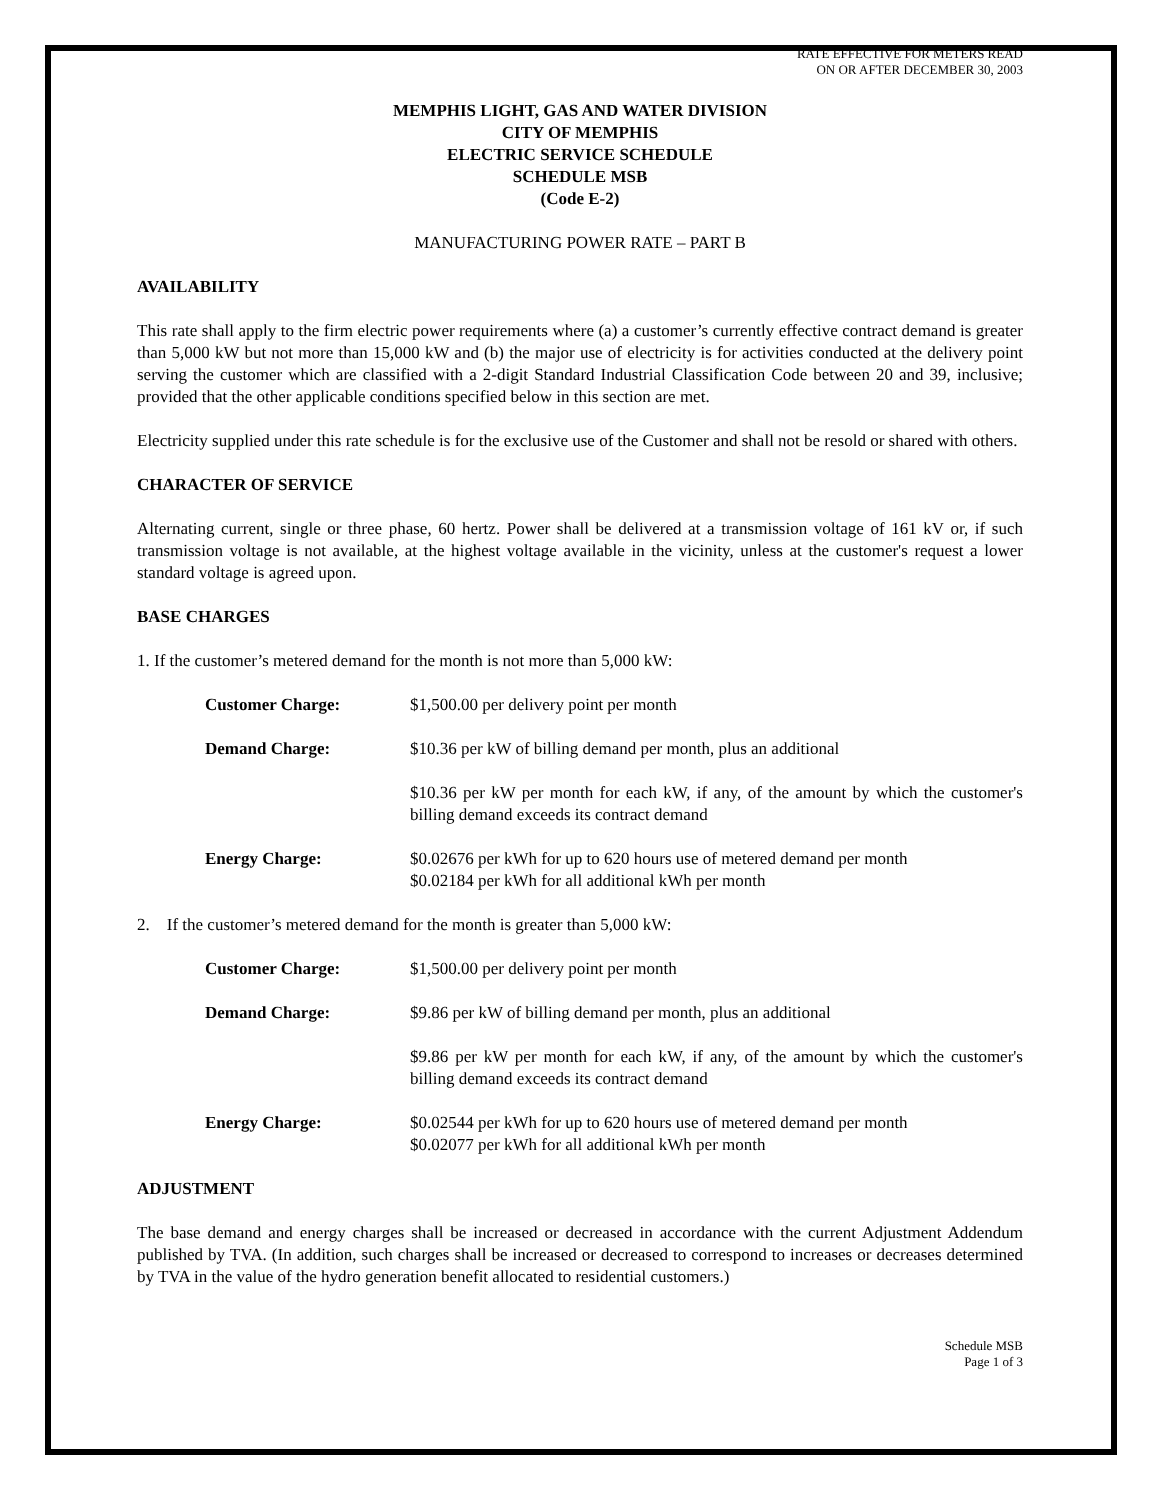RATE EFFECTIVE FOR METERS READ
ON OR AFTER DECEMBER 30, 2003
MEMPHIS LIGHT, GAS AND WATER DIVISION
CITY OF MEMPHIS
ELECTRIC SERVICE SCHEDULE
SCHEDULE MSB
(Code E-2)
MANUFACTURING POWER RATE – PART B
AVAILABILITY
This rate shall apply to the firm electric power requirements where (a) a customer’s currently effective contract demand is greater than 5,000 kW but not more than 15,000 kW and (b) the major use of electricity is for activities conducted at the delivery point serving the customer which are classified with a 2-digit Standard Industrial Classification Code between 20 and 39, inclusive; provided that the other applicable conditions specified below in this section are met.
Electricity supplied under this rate schedule is for the exclusive use of the Customer and shall not be resold or shared with others.
CHARACTER OF SERVICE
Alternating current, single or three phase, 60 hertz. Power shall be delivered at a transmission voltage of 161 kV or, if such transmission voltage is not available, at the highest voltage available in the vicinity, unless at the customer's request a lower standard voltage is agreed upon.
BASE CHARGES
1. If the customer’s metered demand for the month is not more than 5,000 kW:
| Customer Charge: | $1,500.00 per delivery point per month |
| Demand Charge: | $10.36 per kW of billing demand per month, plus an additional |
| | $10.36 per kW per month for each kW, if any, of the amount by which the customer's billing demand exceeds its contract demand |
| Energy Charge: | $0.02676 per kWh for up to 620 hours use of metered demand per month $0.02184 per kWh for all additional kWh per month |
2. If the customer’s metered demand for the month is greater than 5,000 kW:
| Customer Charge: | $1,500.00 per delivery point per month |
| Demand Charge: | $9.86 per kW of billing demand per month, plus an additional |
| | $9.86 per kW per month for each kW, if any, of the amount by which the customer's billing demand exceeds its contract demand |
| Energy Charge: | $0.02544 per kWh for up to 620 hours use of metered demand per month $0.02077 per kWh for all additional kWh per month |
ADJUSTMENT
The base demand and energy charges shall be increased or decreased in accordance with the current Adjustment Addendum published by TVA. (In addition, such charges shall be increased or decreased to correspond to increases or decreases determined by TVA in the value of the hydro generation benefit allocated to residential customers.)
Schedule MSB
Page 1 of 3